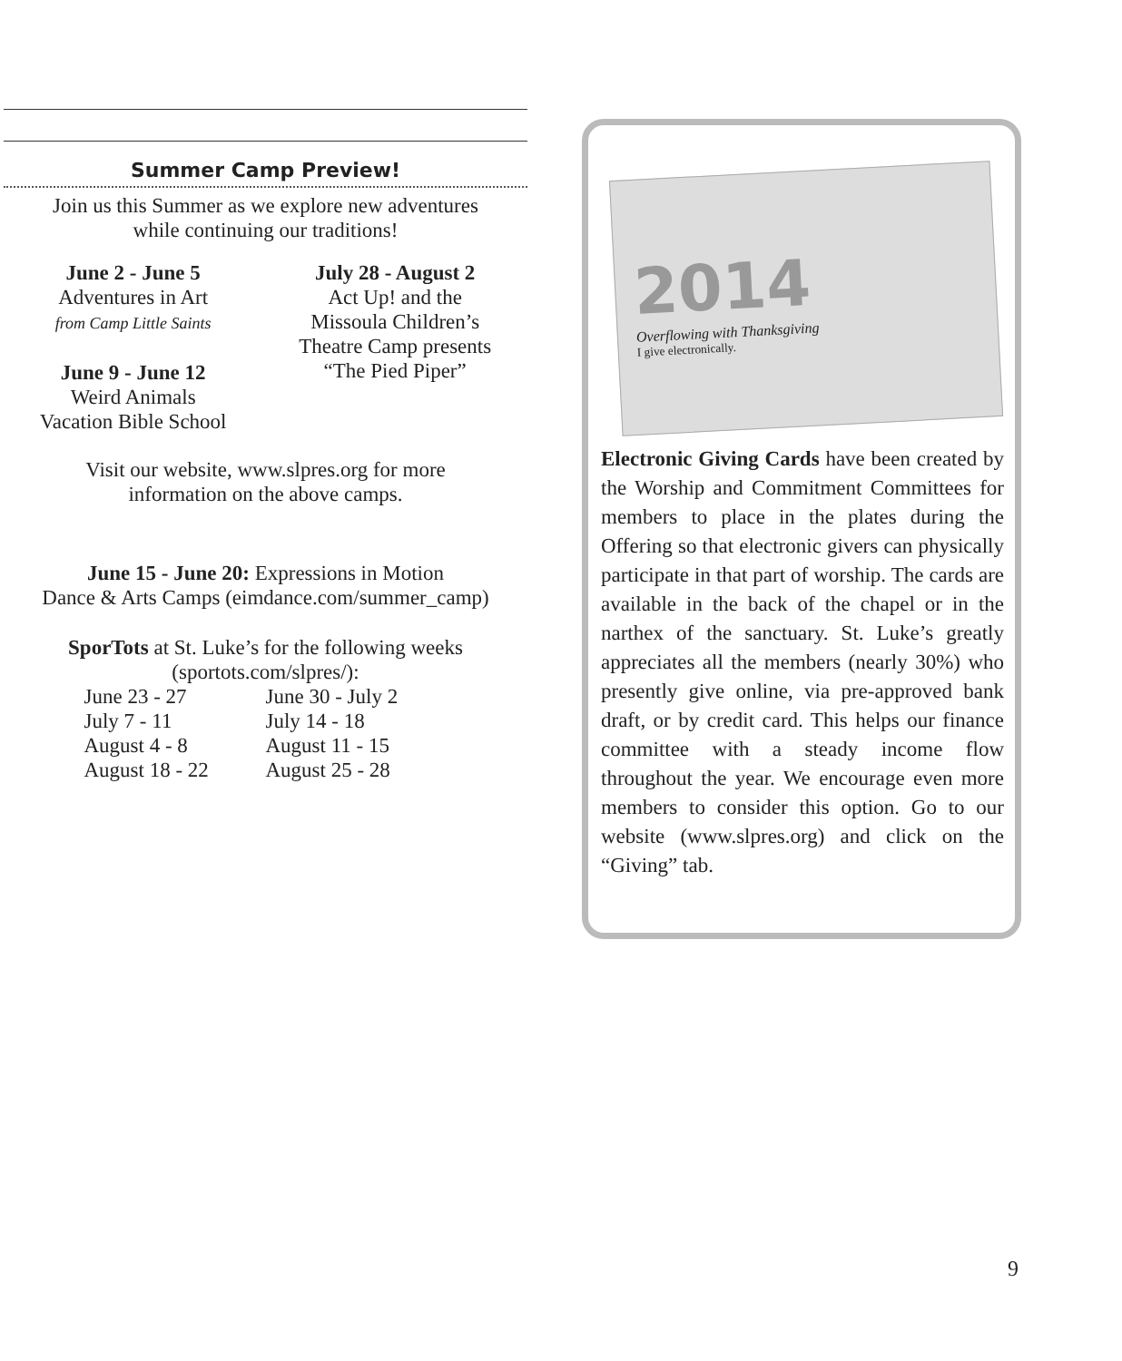Summer Camp Preview!
Join us this Summer as we explore new adventures
while continuing our traditions!
June 2 - June 5
Adventures in Art
from Camp Little Saints
June 9 - June 12
Weird Animals
Vacation Bible School
July 28 - August 2
Act Up! and the
Missoula Children’s
Theatre Camp presents
“The Pied Piper”
Visit our website, www.slpres.org for more
information on the above camps.
June 15 - June 20: Expressions in Motion
Dance & Arts Camps (eimdance.com/summer_camp)
SporTots at St. Luke’s for the following weeks
(sportots.com/slpres/):
June 23 - 27 June 30 - July 2 July 7 - 11 July 14 - 18 August 4 - 8 August 11 - 15 August 18 - 22 August 25 - 28
2014
Overflowing with Thanksgiving
I give electronically.
Electronic Giving Cards have been created by the Worship and Commitment Committees for members to place in the plates during the Offering so that electronic givers can physically participate in that part of worship. The cards are available in the back of the chapel or in the narthex of the sanctuary. St. Luke’s greatly appreciates all the members (nearly 30%) who presently give online, via pre-approved bank draft, or by credit card. This helps our finance committee with a steady income flow throughout the year. We encourage even more members to consider this option. Go to our website (www.slpres.org) and click on the “Giving” tab.
9